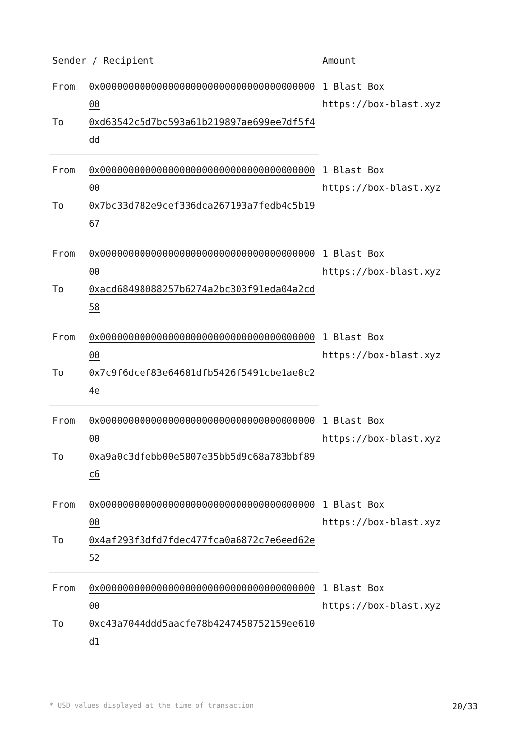| Sender / Recipient | | Amount |
| --- | --- | --- |
| From | 0x0000000000000000000000000000000000000000 | 1 Blast Box https://box-blast.xyz |
| To | 0xd63542c5d7bc593a61b219897ae699ee7df5f4dd | |
| From | 0x0000000000000000000000000000000000000000 | 1 Blast Box https://box-blast.xyz |
| To | 0x7bc33d782e9cef336dca267193a7fedb4c5b1967 | |
| From | 0x0000000000000000000000000000000000000000 | 1 Blast Box https://box-blast.xyz |
| To | 0xacd68498088257b6274a2bc303f91eda04a2cd58 | |
| From | 0x0000000000000000000000000000000000000000 | 1 Blast Box https://box-blast.xyz |
| To | 0x7c9f6dcef83e64681dfb5426f5491cbe1ae8c24e | |
| From | 0x0000000000000000000000000000000000000000 | 1 Blast Box https://box-blast.xyz |
| To | 0xa9a0c3dfebb00e5807e35bb5d9c68a783bbf89c6 | |
| From | 0x0000000000000000000000000000000000000000 | 1 Blast Box https://box-blast.xyz |
| To | 0x4af293f3dfd7fdec477fca0a6872c7e6eed62e52 | |
| From | 0x0000000000000000000000000000000000000000 | 1 Blast Box https://box-blast.xyz |
| To | 0xc43a7044ddd5aacfe78b4247458752159ee610d1 | |
* USD values displayed at the time of transaction 20/33